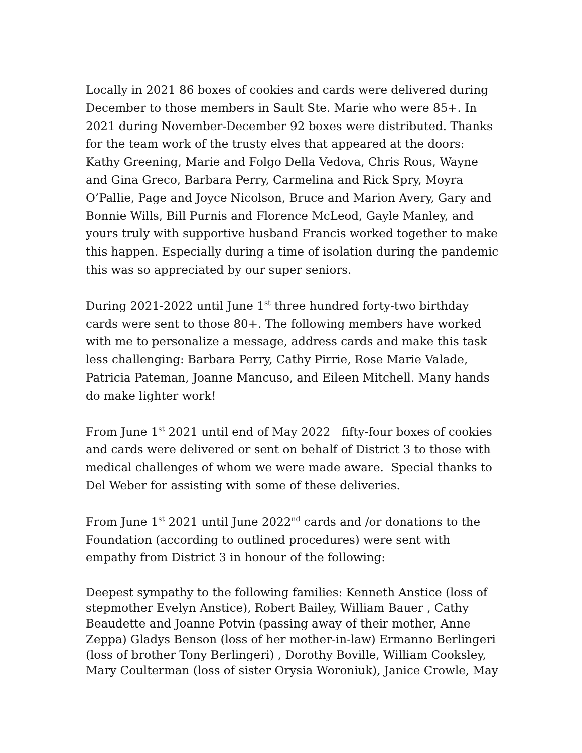Locally in 2021 86 boxes of cookies and cards were delivered during December to those members in Sault Ste. Marie who were 85+. In 2021 during November-December 92 boxes were distributed. Thanks for the team work of the trusty elves that appeared at the doors: Kathy Greening, Marie and Folgo Della Vedova, Chris Rous, Wayne and Gina Greco, Barbara Perry, Carmelina and Rick Spry, Moyra O’Pallie, Page and Joyce Nicolson, Bruce and Marion Avery, Gary and Bonnie Wills, Bill Purnis and Florence McLeod, Gayle Manley, and yours truly with supportive husband Francis worked together to make this happen. Especially during a time of isolation during the pandemic this was so appreciated by our super seniors.
During 2021-2022 until June 1<sup>st</sup> three hundred forty-two birthday cards were sent to those 80+. The following members have worked with me to personalize a message, address cards and make this task less challenging: Barbara Perry, Cathy Pirrie, Rose Marie Valade, Patricia Pateman, Joanne Mancuso, and Eileen Mitchell. Many hands do make lighter work!
From June 1<sup>st</sup> 2021 until end of May 2022 fifty-four boxes of cookies and cards were delivered or sent on behalf of District 3 to those with medical challenges of whom we were made aware. Special thanks to Del Weber for assisting with some of these deliveries.
From June 1<sup>st</sup> 2021 until June 2022<sup>nd</sup> cards and /or donations to the Foundation (according to outlined procedures) were sent with empathy from District 3 in honour of the following:
Deepest sympathy to the following families: Kenneth Anstice (loss of stepmother Evelyn Anstice), Robert Bailey, William Bauer , Cathy Beaudette and Joanne Potvin (passing away of their mother, Anne Zeppa) Gladys Benson (loss of her mother-in-law) Ermanno Berlingeri (loss of brother Tony Berlingeri) , Dorothy Boville, William Cooksley, Mary Coulterman (loss of sister Orysia Woroniuk), Janice Crowle, May